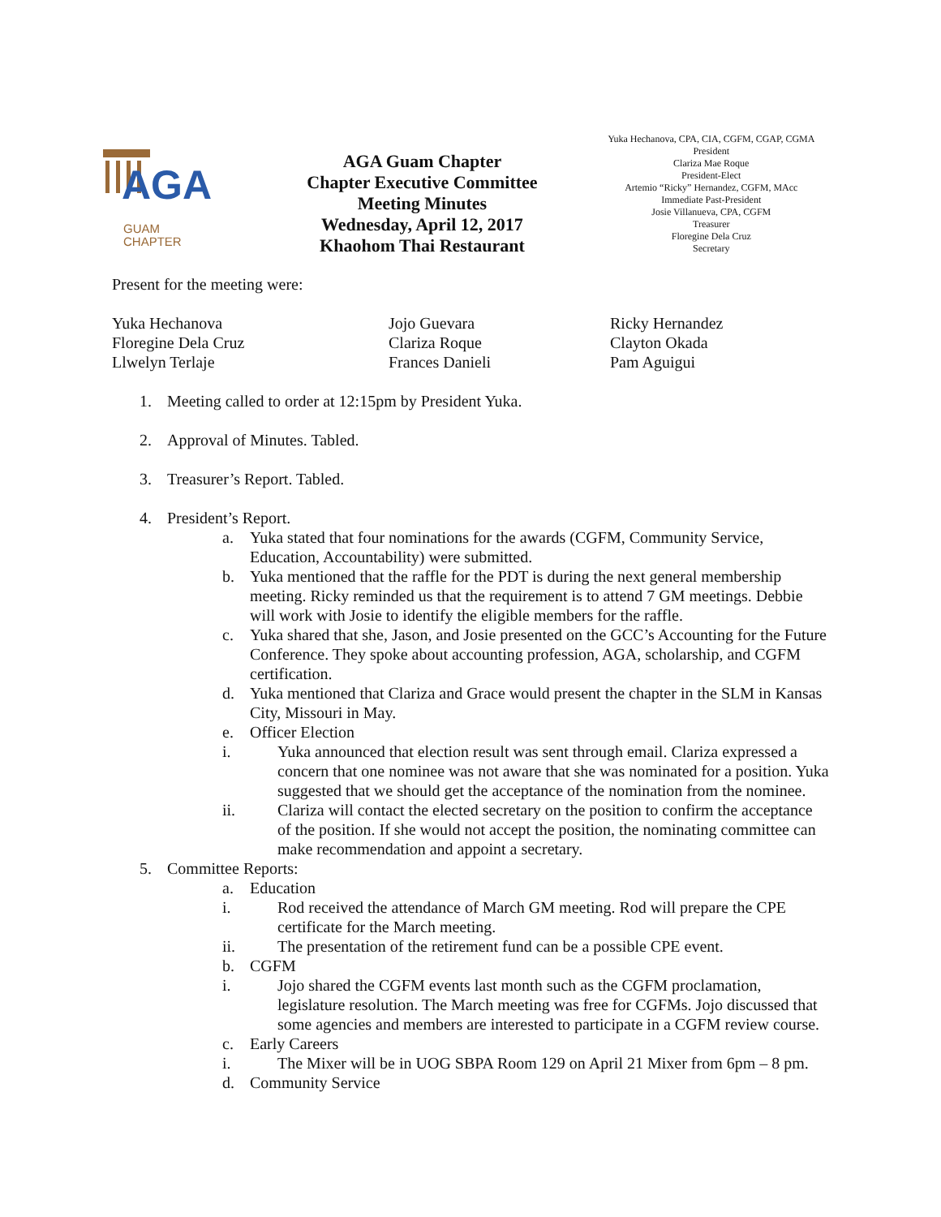AGA
GUAM
CHAPTER
AGA Guam Chapter
Chapter Executive Committee
Meeting Minutes
Wednesday, April 12, 2017
Khaohom Thai Restaurant
Yuka Hechanova, CPA, CIA, CGFM, CGAP, CGMA
President
Clariza Mae Roque
President-Elect
Artemio “Ricky” Hernandez, CGFM, MAcc
Immediate Past-President
Josie Villanueva, CPA, CGFM
Treasurer
Floregine Dela Cruz
Secretary
Present for the meeting were:
Yuka Hechanova
Floregine Dela Cruz
Llwelyn Terlaje
Jojo Guevara
Clariza Roque
Frances Danieli
Ricky Hernandez
Clayton Okada
Pam Aguigui
1. Meeting called to order at 12:15pm by President Yuka.
2. Approval of Minutes. Tabled.
3. Treasurer’s Report. Tabled.
4. President’s Report.
a. Yuka stated that four nominations for the awards (CGFM, Community Service, Education, Accountability) were submitted.
b. Yuka mentioned that the raffle for the PDT is during the next general membership meeting. Ricky reminded us that the requirement is to attend 7 GM meetings. Debbie will work with Josie to identify the eligible members for the raffle.
c. Yuka shared that she, Jason, and Josie presented on the GCC’s Accounting for the Future Conference. They spoke about accounting profession, AGA, scholarship, and CGFM certification.
d. Yuka mentioned that Clariza and Grace would present the chapter in the SLM in Kansas City, Missouri in May.
e. Officer Election
i. Yuka announced that election result was sent through email. Clariza expressed a concern that one nominee was not aware that she was nominated for a position. Yuka suggested that we should get the acceptance of the nomination from the nominee.
ii. Clariza will contact the elected secretary on the position to confirm the acceptance of the position. If she would not accept the position, the nominating committee can make recommendation and appoint a secretary.
5. Committee Reports:
a. Education
i. Rod received the attendance of March GM meeting. Rod will prepare the CPE certificate for the March meeting.
ii. The presentation of the retirement fund can be a possible CPE event.
b. CGFM
i. Jojo shared the CGFM events last month such as the CGFM proclamation, legislature resolution. The March meeting was free for CGFMs. Jojo discussed that some agencies and members are interested to participate in a CGFM review course.
c. Early Careers
i. The Mixer will be in UOG SBPA Room 129 on April 21 Mixer from 6pm – 8 pm.
d. Community Service